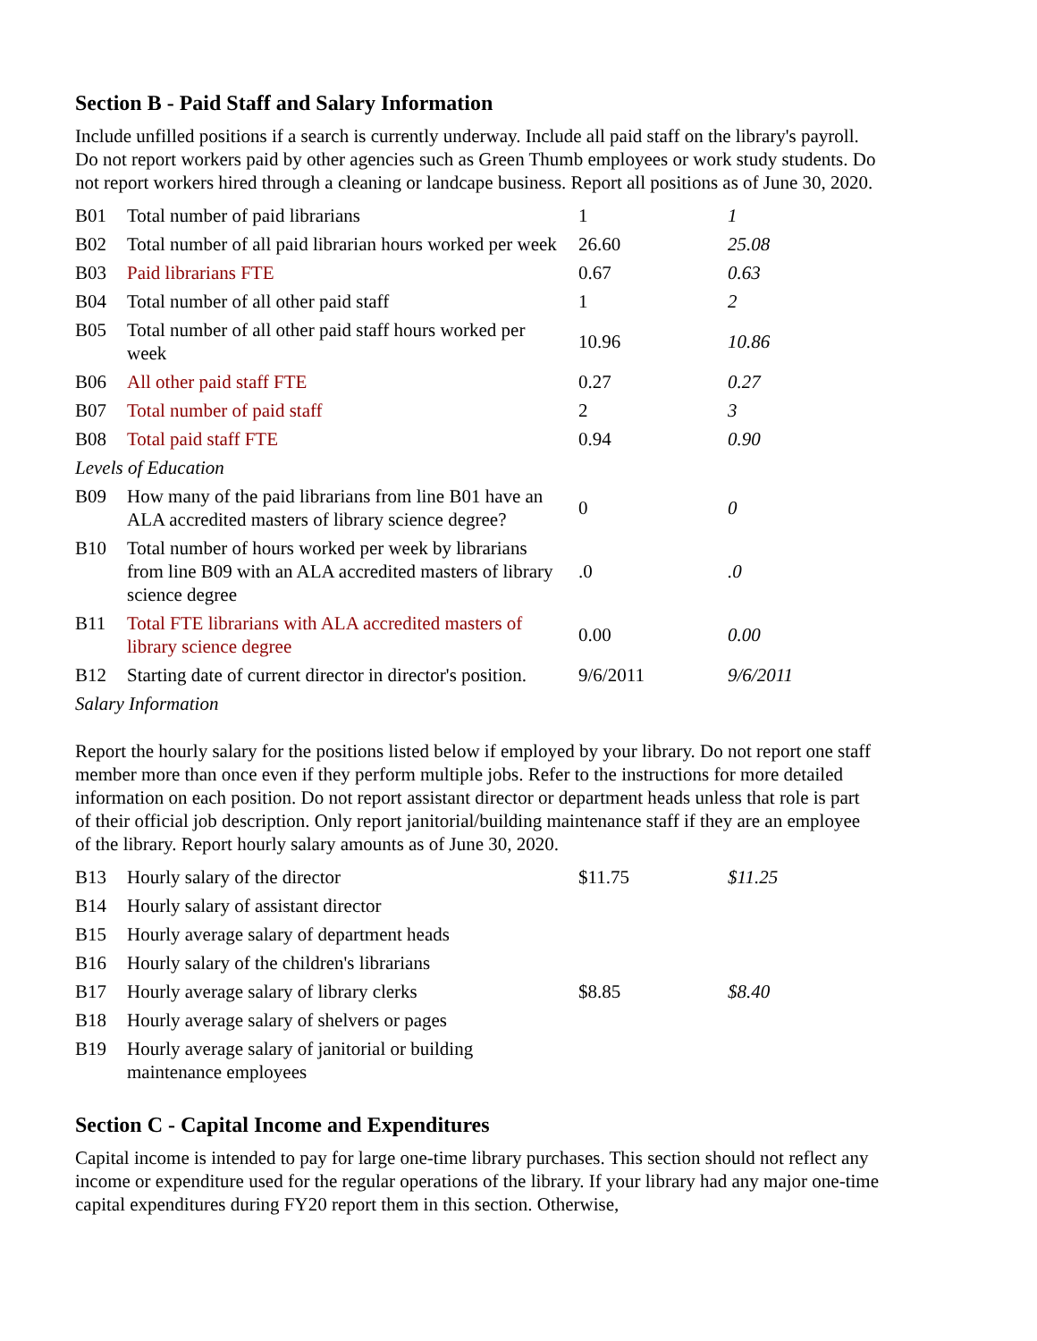Section B - Paid Staff and Salary Information
Include unfilled positions if a search is currently underway. Include all paid staff on the library's payroll. Do not report workers paid by other agencies such as Green Thumb employees or work study students. Do not report workers hired through a cleaning or landcape business. Report all positions as of June 30, 2020.
| B01 | Total number of paid librarians | 1 | 1 |
| B02 | Total number of all paid librarian hours worked per week | 26.60 | 25.08 |
| B03 | Paid librarians FTE | 0.67 | 0.63 |
| B04 | Total number of all other paid staff | 1 | 2 |
| B05 | Total number of all other paid staff hours worked per week | 10.96 | 10.86 |
| B06 | All other paid staff FTE | 0.27 | 0.27 |
| B07 | Total number of paid staff | 2 | 3 |
| B08 | Total paid staff FTE | 0.94 | 0.90 |
| Levels of Education | | | |
| B09 | How many of the paid librarians from line B01 have an ALA accredited masters of library science degree? | 0 | 0 |
| B10 | Total number of hours worked per week by librarians from line B09 with an ALA accredited masters of library science degree | .0 | .0 |
| B11 | Total FTE librarians with ALA accredited masters of library science degree | 0.00 | 0.00 |
| B12 | Starting date of current director in director's position. | 9/6/2011 | 9/6/2011 |
| Salary Information | | | |
Report the hourly salary for the positions listed below if employed by your library. Do not report one staff member more than once even if they perform multiple jobs. Refer to the instructions for more detailed information on each position. Do not report assistant director or department heads unless that role is part of their official job description. Only report janitorial/building maintenance staff if they are an employee of the library. Report hourly salary amounts as of June 30, 2020.
| B13 | Hourly salary of the director | $11.75 | $11.25 |
| B14 | Hourly salary of assistant director | | |
| B15 | Hourly average salary of department heads | | |
| B16 | Hourly salary of the children's librarians | | |
| B17 | Hourly average salary of library clerks | $8.85 | $8.40 |
| B18 | Hourly average salary of shelvers or pages | | |
| B19 | Hourly average salary of janitorial or building maintenance employees | | |
Section C - Capital Income and Expenditures
Capital income is intended to pay for large one-time library purchases. This section should not reflect any income or expenditure used for the regular operations of the library. If your library had any major one-time capital expenditures during FY20 report them in this section. Otherwise,